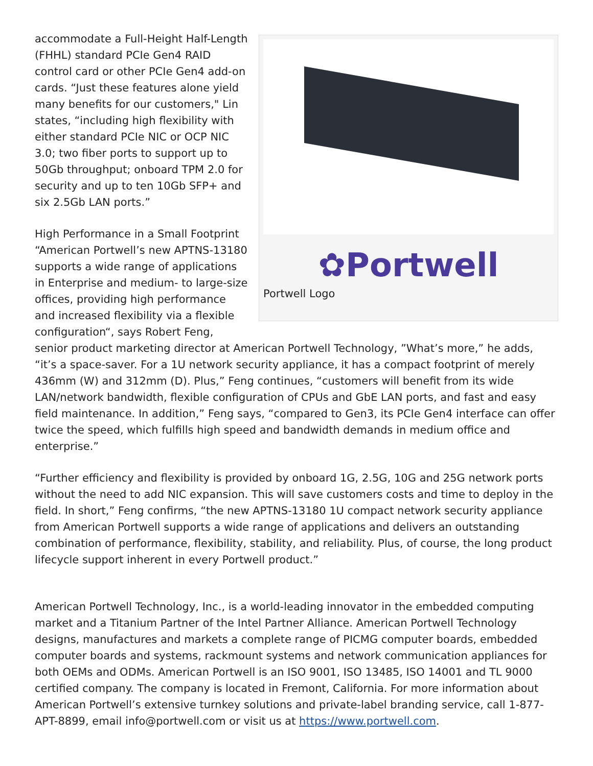✿Portwell
Portwell Logo
accommodate a Full-Height Half-Length (FHHL) standard PCIe Gen4 RAID control card or other PCIe Gen4 add-on cards. “Just these features alone yield many benefits for our customers," Lin states, “including high flexibility with either standard PCIe NIC or OCP NIC 3.0; two fiber ports to support up to 50Gb throughput; onboard TPM 2.0 for security and up to ten 10Gb SFP+ and six 2.5Gb LAN ports.”
High Performance in a Small Footprint
“American Portwell’s new APTNS-13180 supports a wide range of applications in Enterprise and medium- to large-size offices, providing high performance and increased flexibility via a flexible configuration“, says Robert Feng, senior product marketing director at American Portwell Technology, ”What’s more,” he adds, “it’s a space-saver. For a 1U network security appliance, it has a compact footprint of merely 436mm (W) and 312mm (D). Plus,” Feng continues, “customers will benefit from its wide LAN/network bandwidth, flexible configuration of CPUs and GbE LAN ports, and fast and easy field maintenance. In addition,” Feng says, “compared to Gen3, its PCIe Gen4 interface can offer twice the speed, which fulfills high speed and bandwidth demands in medium office and enterprise.”
“Further efficiency and flexibility is provided by onboard 1G, 2.5G, 10G and 25G network ports without the need to add NIC expansion. This will save customers costs and time to deploy in the field. In short,” Feng confirms, “the new APTNS-13180 1U compact network security appliance from American Portwell supports a wide range of applications and delivers an outstanding combination of performance, flexibility, stability, and reliability. Plus, of course, the long product lifecycle support inherent in every Portwell product.”
American Portwell Technology, Inc., is a world-leading innovator in the embedded computing market and a Titanium Partner of the Intel Partner Alliance. American Portwell Technology designs, manufactures and markets a complete range of PICMG computer boards, embedded computer boards and systems, rackmount systems and network communication appliances for both OEMs and ODMs. American Portwell is an ISO 9001, ISO 13485, ISO 14001 and TL 9000 certified company. The company is located in Fremont, California. For more information about American Portwell’s extensive turnkey solutions and private-label branding service, call 1-877-APT-8899, email info@portwell.com or visit us at https://www.portwell.com.